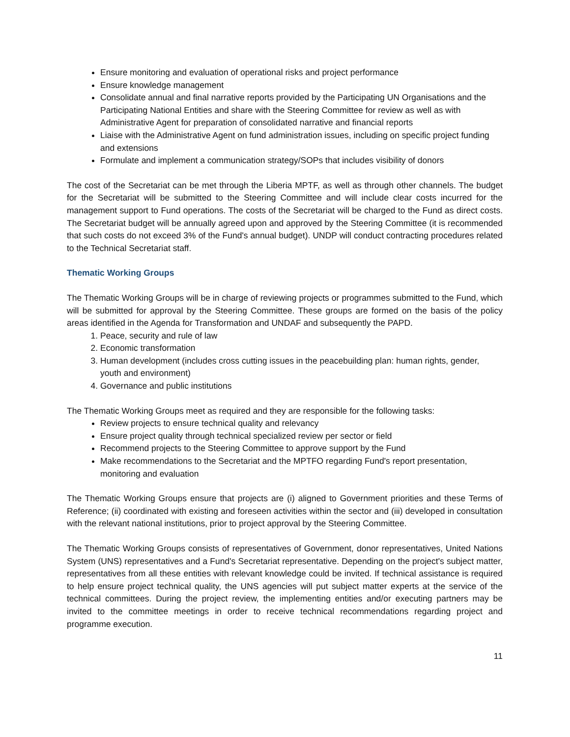Ensure monitoring and evaluation of operational risks and project performance
Ensure knowledge management
Consolidate annual and final narrative reports provided by the Participating UN Organisations and the Participating National Entities and share with the Steering Committee for review as well as with Administrative Agent for preparation of consolidated narrative and financial reports
Liaise with the Administrative Agent on fund administration issues, including on specific project funding and extensions
Formulate and implement a communication strategy/SOPs that includes visibility of donors
The cost of the Secretariat can be met through the Liberia MPTF, as well as through other channels. The budget for the Secretariat will be submitted to the Steering Committee and will include clear costs incurred for the management support to Fund operations. The costs of the Secretariat will be charged to the Fund as direct costs. The Secretariat budget will be annually agreed upon and approved by the Steering Committee (it is recommended that such costs do not exceed 3% of the Fund's annual budget). UNDP will conduct contracting procedures related to the Technical Secretariat staff.
Thematic Working Groups
The Thematic Working Groups will be in charge of reviewing projects or programmes submitted to the Fund, which will be submitted for approval by the Steering Committee. These groups are formed on the basis of the policy areas identified in the Agenda for Transformation and UNDAF and subsequently the PAPD.
1. Peace, security and rule of law
2. Economic transformation
3. Human development (includes cross cutting issues in the peacebuilding plan: human rights, gender, youth and environment)
4. Governance and public institutions
The Thematic Working Groups meet as required and they are responsible for the following tasks:
Review projects to ensure technical quality and relevancy
Ensure project quality through technical specialized review per sector or field
Recommend projects to the Steering Committee to approve support by the Fund
Make recommendations to the Secretariat and the MPTFO regarding Fund's report presentation, monitoring and evaluation
The Thematic Working Groups ensure that projects are (i) aligned to Government priorities and these Terms of Reference; (ii) coordinated with existing and foreseen activities within the sector and (iii) developed in consultation with the relevant national institutions, prior to project approval by the Steering Committee.
The Thematic Working Groups consists of representatives of Government, donor representatives, United Nations System (UNS) representatives and a Fund's Secretariat representative. Depending on the project's subject matter, representatives from all these entities with relevant knowledge could be invited. If technical assistance is required to help ensure project technical quality, the UNS agencies will put subject matter experts at the service of the technical committees. During the project review, the implementing entities and/or executing partners may be invited to the committee meetings in order to receive technical recommendations regarding project and programme execution.
11